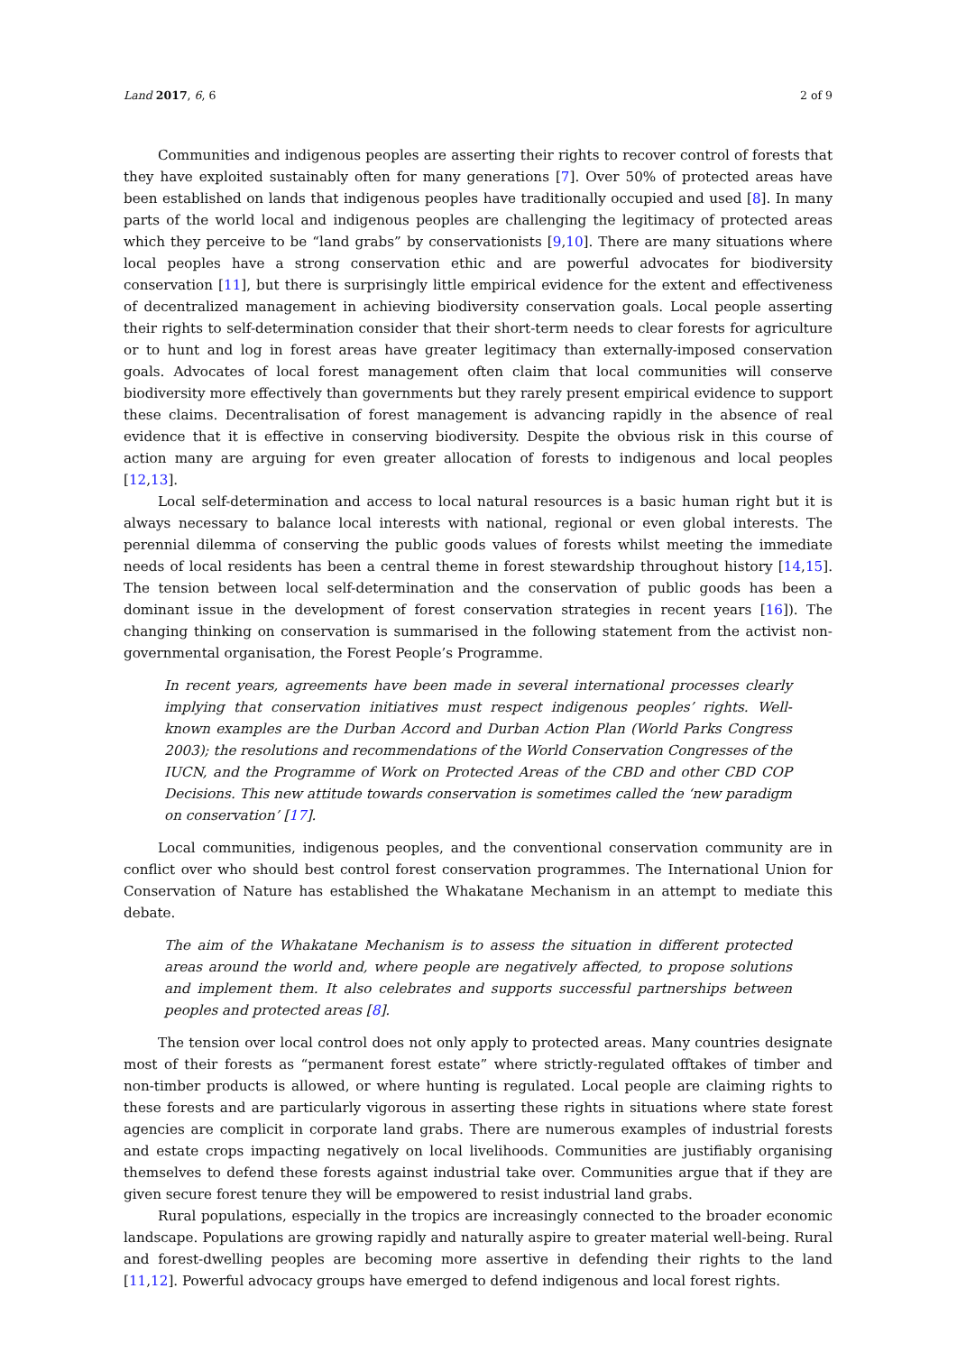Land 2017, 6, 6 2 of 9
Communities and indigenous peoples are asserting their rights to recover control of forests that they have exploited sustainably often for many generations [7]. Over 50% of protected areas have been established on lands that indigenous peoples have traditionally occupied and used [8]. In many parts of the world local and indigenous peoples are challenging the legitimacy of protected areas which they perceive to be “land grabs” by conservationists [9,10]. There are many situations where local peoples have a strong conservation ethic and are powerful advocates for biodiversity conservation [11], but there is surprisingly little empirical evidence for the extent and effectiveness of decentralized management in achieving biodiversity conservation goals. Local people asserting their rights to self-determination consider that their short-term needs to clear forests for agriculture or to hunt and log in forest areas have greater legitimacy than externally-imposed conservation goals. Advocates of local forest management often claim that local communities will conserve biodiversity more effectively than governments but they rarely present empirical evidence to support these claims. Decentralisation of forest management is advancing rapidly in the absence of real evidence that it is effective in conserving biodiversity. Despite the obvious risk in this course of action many are arguing for even greater allocation of forests to indigenous and local peoples [12,13].
Local self-determination and access to local natural resources is a basic human right but it is always necessary to balance local interests with national, regional or even global interests. The perennial dilemma of conserving the public goods values of forests whilst meeting the immediate needs of local residents has been a central theme in forest stewardship throughout history [14,15]. The tension between local self-determination and the conservation of public goods has been a dominant issue in the development of forest conservation strategies in recent years [16]). The changing thinking on conservation is summarised in the following statement from the activist non-governmental organisation, the Forest People’s Programme.
In recent years, agreements have been made in several international processes clearly implying that conservation initiatives must respect indigenous peoples’ rights. Well-known examples are the Durban Accord and Durban Action Plan (World Parks Congress 2003); the resolutions and recommendations of the World Conservation Congresses of the IUCN, and the Programme of Work on Protected Areas of the CBD and other CBD COP Decisions. This new attitude towards conservation is sometimes called the ‘new paradigm on conservation’ [17].
Local communities, indigenous peoples, and the conventional conservation community are in conflict over who should best control forest conservation programmes. The International Union for Conservation of Nature has established the Whakatane Mechanism in an attempt to mediate this debate.
The aim of the Whakatane Mechanism is to assess the situation in different protected areas around the world and, where people are negatively affected, to propose solutions and implement them. It also celebrates and supports successful partnerships between peoples and protected areas [8].
The tension over local control does not only apply to protected areas. Many countries designate most of their forests as “permanent forest estate” where strictly-regulated offtakes of timber and non-timber products is allowed, or where hunting is regulated. Local people are claiming rights to these forests and are particularly vigorous in asserting these rights in situations where state forest agencies are complicit in corporate land grabs. There are numerous examples of industrial forests and estate crops impacting negatively on local livelihoods. Communities are justifiably organising themselves to defend these forests against industrial take over. Communities argue that if they are given secure forest tenure they will be empowered to resist industrial land grabs.
Rural populations, especially in the tropics are increasingly connected to the broader economic landscape. Populations are growing rapidly and naturally aspire to greater material well-being. Rural and forest-dwelling peoples are becoming more assertive in defending their rights to the land [11,12]. Powerful advocacy groups have emerged to defend indigenous and local forest rights.